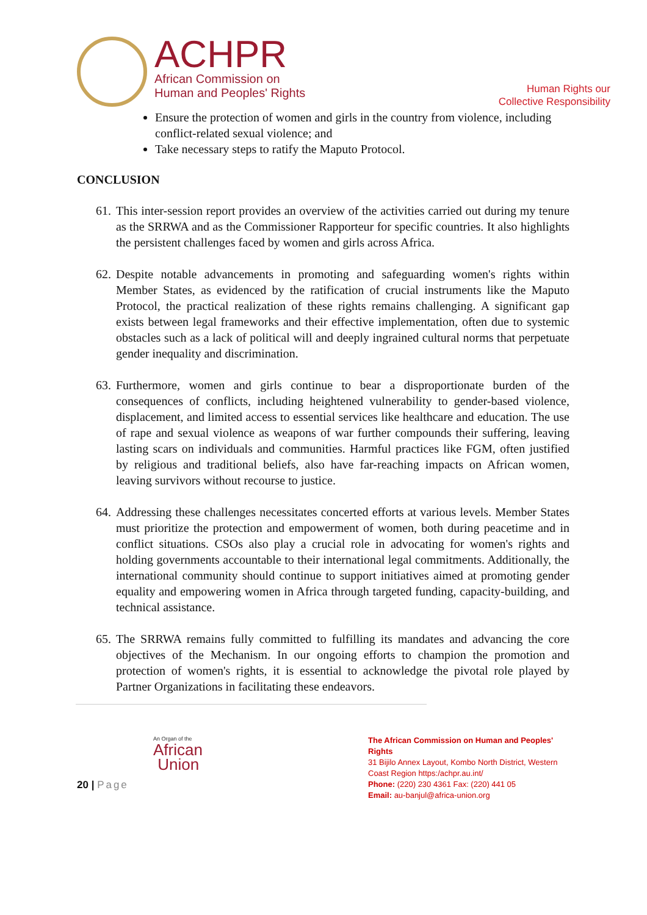ACHPR
African Commission on
Human and Peoples' Rights
Human Rights our
Collective Responsibility
Ensure the protection of women and girls in the country from violence, including conflict-related sexual violence; and
Take necessary steps to ratify the Maputo Protocol.
CONCLUSION
61. This inter-session report provides an overview of the activities carried out during my tenure as the SRRWA and as the Commissioner Rapporteur for specific countries. It also highlights the persistent challenges faced by women and girls across Africa.
62. Despite notable advancements in promoting and safeguarding women's rights within Member States, as evidenced by the ratification of crucial instruments like the Maputo Protocol, the practical realization of these rights remains challenging. A significant gap exists between legal frameworks and their effective implementation, often due to systemic obstacles such as a lack of political will and deeply ingrained cultural norms that perpetuate gender inequality and discrimination.
63. Furthermore, women and girls continue to bear a disproportionate burden of the consequences of conflicts, including heightened vulnerability to gender-based violence, displacement, and limited access to essential services like healthcare and education. The use of rape and sexual violence as weapons of war further compounds their suffering, leaving lasting scars on individuals and communities. Harmful practices like FGM, often justified by religious and traditional beliefs, also have far-reaching impacts on African women, leaving survivors without recourse to justice.
64. Addressing these challenges necessitates concerted efforts at various levels. Member States must prioritize the protection and empowerment of women, both during peacetime and in conflict situations. CSOs also play a crucial role in advocating for women's rights and holding governments accountable to their international legal commitments. Additionally, the international community should continue to support initiatives aimed at promoting gender equality and empowering women in Africa through targeted funding, capacity-building, and technical assistance.
65. The SRRWA remains fully committed to fulfilling its mandates and advancing the core objectives of the Mechanism. In our ongoing efforts to champion the promotion and protection of women's rights, it is essential to acknowledge the pivotal role played by Partner Organizations in facilitating these endeavors.
20 | Page
An Organ of the
African
Union
The African Commission on Human and Peoples' Rights
31 Bijilo Annex Layout, Kombo North District, Western Coast Region https:/achpr.au.int/
Phone: (220) 230 4361 Fax: (220) 441 05
Email: au-banjul@africa-union.org